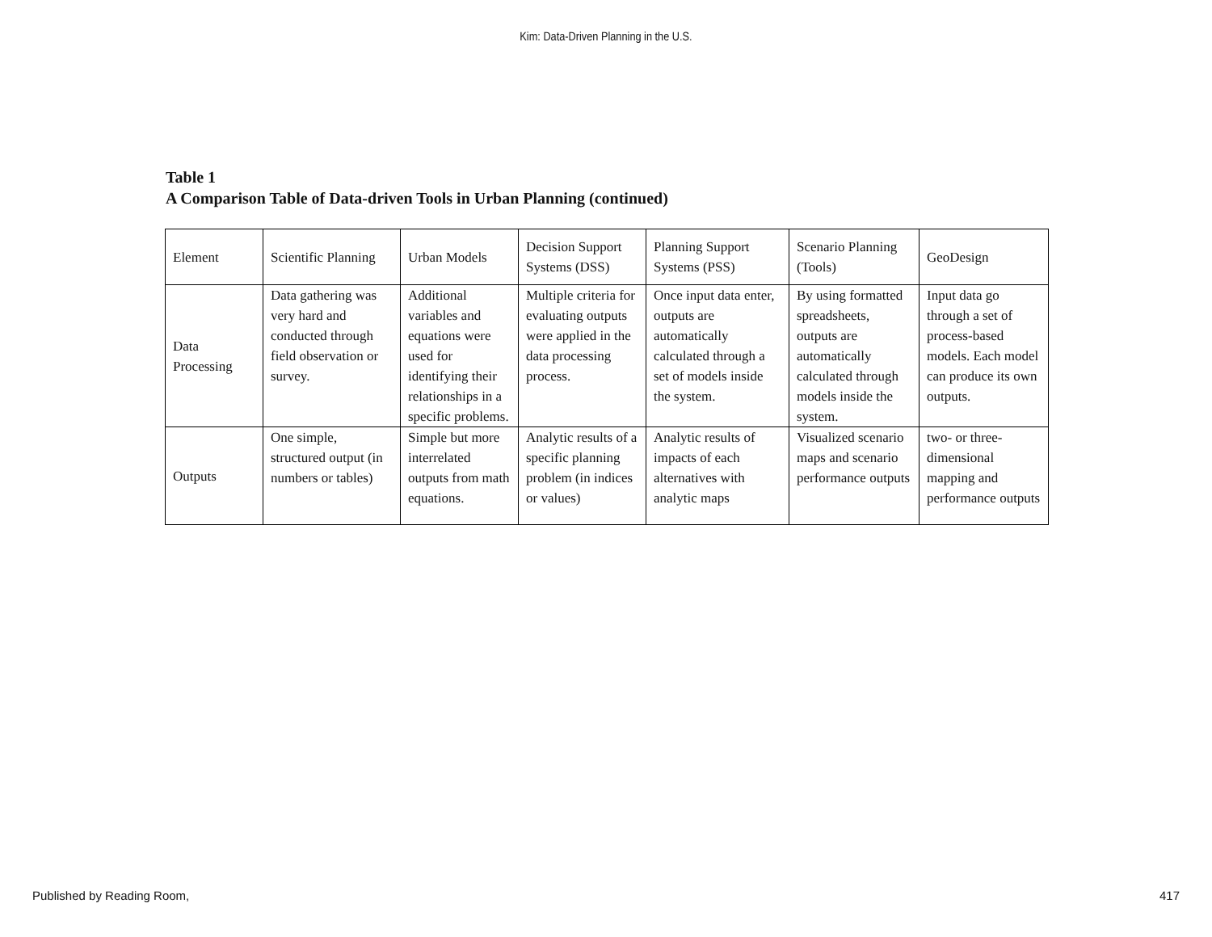Kim: Data-Driven Planning in the U.S.
Table 1
A Comparison Table of Data-driven Tools in Urban Planning (continued)
| Element | Scientific Planning | Urban Models | Decision Support Systems (DSS) | Planning Support Systems (PSS) | Scenario Planning (Tools) | GeoDesign |
| Data Processing | Data gathering was very hard and conducted through field observation or survey. | Additional variables and equations were used for identifying their relationships in a specific problems. | Multiple criteria for evaluating outputs were applied in the data processing process. | Once input data enter, outputs are automatically calculated through a set of models inside the system. | By using formatted spreadsheets, outputs are automatically calculated through models inside the system. | Input data go through a set of process-based models. Each model can produce its own outputs. |
| Outputs | One simple, structured output (in numbers or tables) | Simple but more interrelated outputs from math equations. | Analytic results of a specific planning problem (in indices or values) | Analytic results of impacts of each alternatives with analytic maps | Visualized scenario maps and scenario performance outputs | two- or three-dimensional mapping and performance outputs |
Published by Reading Room, 417